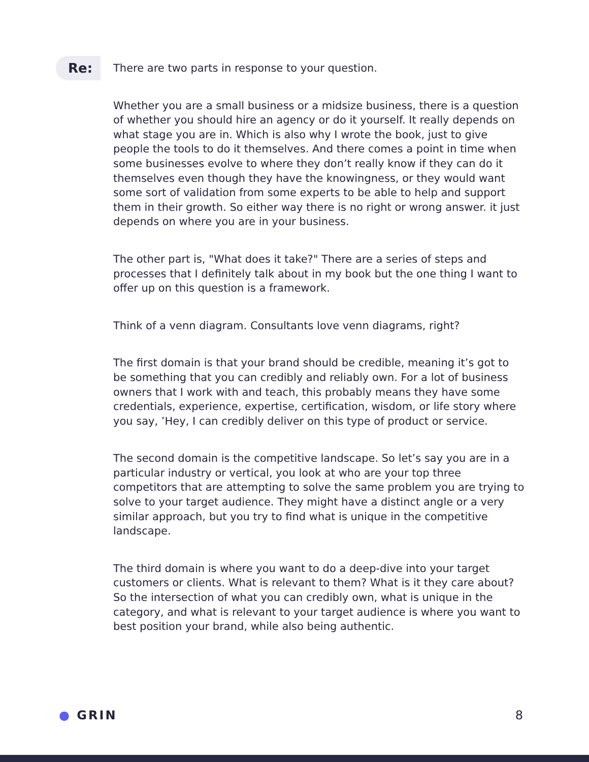Re:
There are two parts in response to your question.
Whether you are a small business or a midsize business, there is a question of whether you should hire an agency or do it yourself. It really depends on what stage you are in. Which is also why I wrote the book, just to give people the tools to do it themselves. And there comes a point in time when some businesses evolve to where they don’t really know if they can do it themselves even though they have the knowingness, or they would want some sort of validation from some experts to be able to help and support them in their growth. So either way there is no right or wrong answer. it just depends on where you are in your business.
The other part is, "What does it take?" There are a series of steps and processes that I definitely talk about in my book but the one thing I want to offer up on this question is a framework.
Think of a venn diagram. Consultants love venn diagrams, right?
The first domain is that your brand should be credible, meaning it’s got to be something that you can credibly and reliably own. For a lot of business owners that I work with and teach, this probably means they have some credentials, experience, expertise, certification, wisdom, or life story where you say, ’Hey, I can credibly deliver on this type of product or service.
The second domain is the competitive landscape. So let’s say you are in a particular industry or vertical, you look at who are your top three competitors that are attempting to solve the same problem you are trying to solve to your target audience. They might have a distinct angle or a very similar approach, but you try to find what is unique in the competitive landscape.
The third domain is where you want to do a deep-dive into your target customers or clients. What is relevant to them? What is it they care about? So the intersection of what you can credibly own, what is unique in the category, and what is relevant to your target audience is where you want to best position your brand, while also being authentic.
● GRIN 8